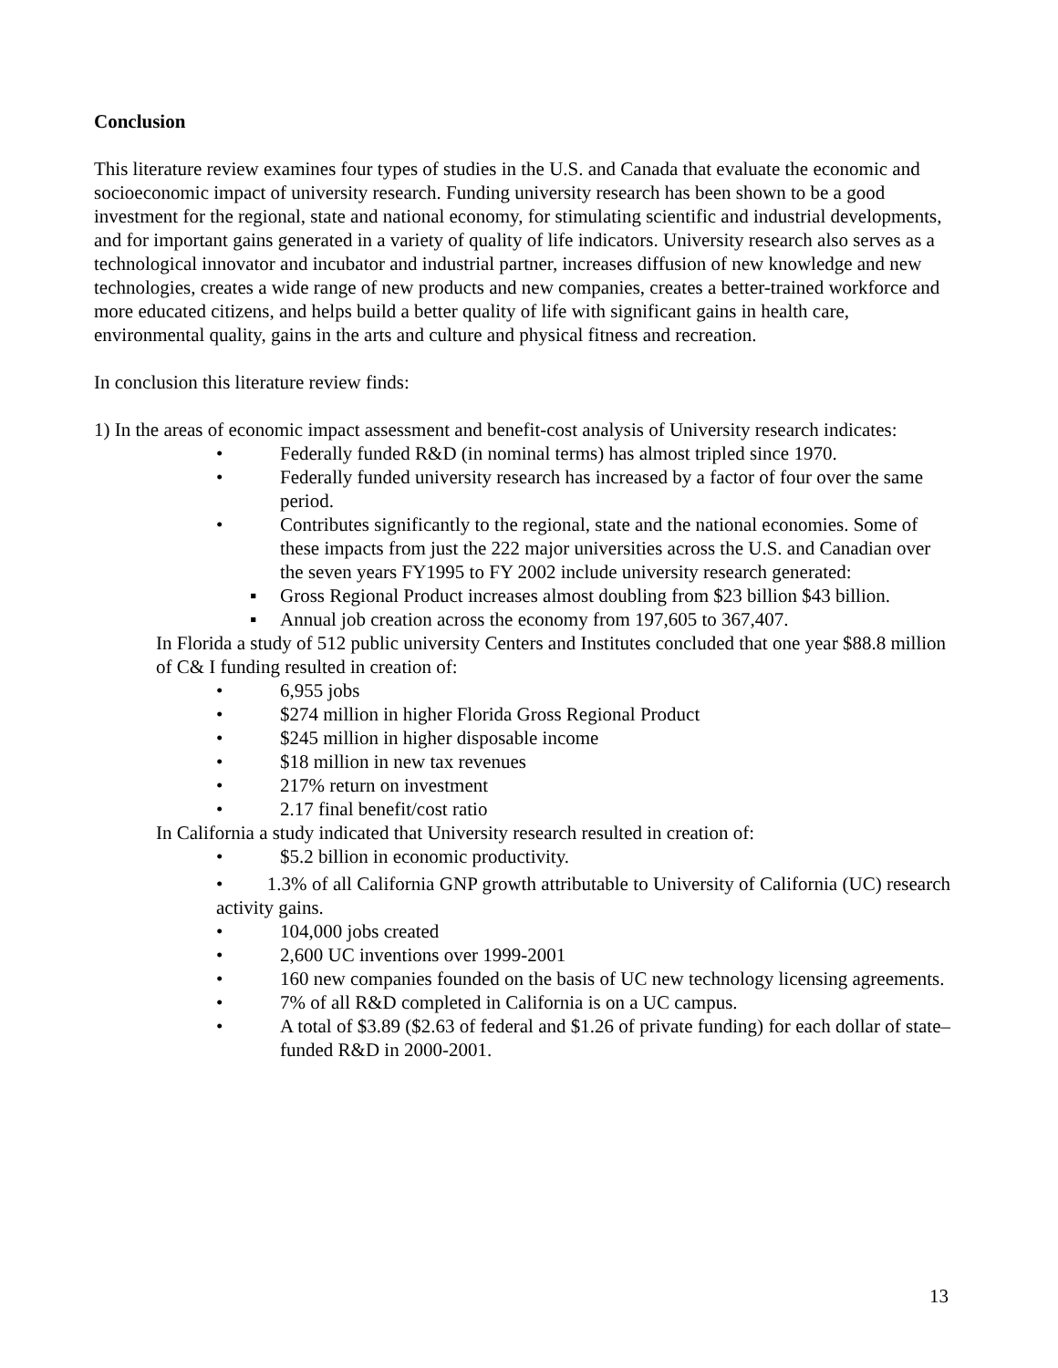Conclusion
This literature review examines four types of studies in the U.S. and Canada that evaluate the economic and socioeconomic impact of university research. Funding university research has been shown to be a good investment for the regional, state and national economy, for stimulating scientific and industrial developments, and for important gains generated in a variety of quality of life indicators. University research also serves as a technological innovator and incubator and industrial partner, increases diffusion of new knowledge and new technologies, creates a wide range of new products and new companies, creates a better-trained workforce and more educated citizens, and helps build a better quality of life with significant gains in health care, environmental quality, gains in the arts and culture and physical fitness and recreation.
In conclusion this literature review finds:
1) In the areas of economic impact assessment and benefit-cost analysis of University research indicates:
• Federally funded R&D (in nominal terms) has almost tripled since 1970.
• Federally funded university research has increased by a factor of four over the same period.
• Contributes significantly to the regional, state and the national economies. Some of these impacts from just the 222 major universities across the U.S. and Canadian over the seven years FY1995 to FY 2002 include university research generated:
▪ Gross Regional Product increases almost doubling from $23 billion $43 billion.
▪ Annual job creation across the economy from 197,605 to 367,407.
In Florida a study of 512 public university Centers and Institutes concluded that one year $88.8 million of C& I funding resulted in creation of:
• 6,955 jobs
• $274 million in higher Florida Gross Regional Product
• $245 million in higher disposable income
• $18 million in new tax revenues
• 217% return on investment
• 2.17 final benefit/cost ratio
In California a study indicated that University research resulted in creation of:
• $5.2 billion in economic productivity.
• 1.3% of all California GNP growth attributable to University of California (UC) research activity gains.
• 104,000 jobs created
• 2,600 UC inventions over 1999-2001
• 160 new companies founded on the basis of UC new technology licensing agreements.
• 7% of all R&D completed in California is on a UC campus.
• A total of $3.89 ($2.63 of federal and $1.26 of private funding) for each dollar of state–funded R&D in 2000-2001.
13